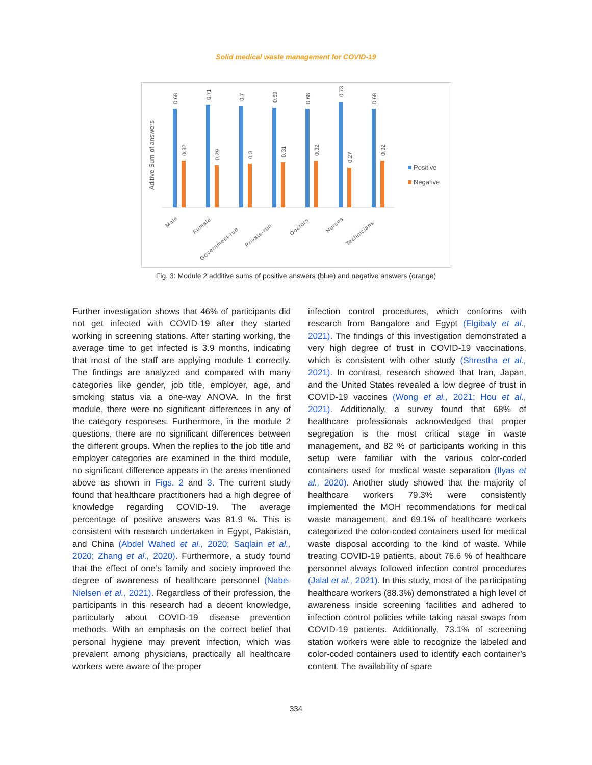Solid medical waste management for COVID-19
Aditive Sum of answers
0.68
0.32
0.71
0.29
0.7
0.3
0.69
0.31
0.68
0.32
0.73
0.27
0.68
0.32
Positive
Negative
Male
Female
Government-run
Private-run
Doctors
Nurses
Technicians
Fig. 3: Module 2 additive sums of positive answers (blue) and negative answers (orange)
Further investigation shows that 46% of participants did not get infected with COVID-19 after they started working in screening stations. After starting working, the average time to get infected is 3.9 months, indicating that most of the staff are applying module 1 correctly. The findings are analyzed and compared with many categories like gender, job title, employer, age, and smoking status via a one-way ANOVA. In the first module, there were no significant differences in any of the category responses. Furthermore, in the module 2 questions, there are no significant differences between the different groups. When the replies to the job title and employer categories are examined in the third module, no significant difference appears in the areas mentioned above as shown in Figs. 2 and 3. The current study found that healthcare practitioners had a high degree of knowledge regarding COVID-19. The average percentage of positive answers was 81.9 %. This is consistent with research undertaken in Egypt, Pakistan, and China (Abdel Wahed et al., 2020; Saqlain et al., 2020; Zhang et al., 2020). Furthermore, a study found that the effect of one’s family and society improved the degree of awareness of healthcare personnel (Nabe-Nielsen et al., 2021). Regardless of their profession, the participants in this research had a decent knowledge, particularly about COVID-19 disease prevention methods. With an emphasis on the correct belief that personal hygiene may prevent infection, which was prevalent among physicians, practically all healthcare workers were aware of the proper
infection control procedures, which conforms with research from Bangalore and Egypt (Elgibaly et al., 2021). The findings of this investigation demonstrated a very high degree of trust in COVID-19 vaccinations, which is consistent with other study (Shrestha et al., 2021). In contrast, research showed that Iran, Japan, and the United States revealed a low degree of trust in COVID-19 vaccines (Wong et al., 2021; Hou et al., 2021). Additionally, a survey found that 68% of healthcare professionals acknowledged that proper segregation is the most critical stage in waste management, and 82 % of participants working in this setup were familiar with the various color-coded containers used for medical waste separation (Ilyas et al., 2020). Another study showed that the majority of healthcare workers 79.3% were consistently implemented the MOH recommendations for medical waste management, and 69.1% of healthcare workers categorized the color-coded containers used for medical waste disposal according to the kind of waste. While treating COVID-19 patients, about 76.6 % of healthcare personnel always followed infection control procedures (Jalal et al., 2021). In this study, most of the participating healthcare workers (88.3%) demonstrated a high level of awareness inside screening facilities and adhered to infection control policies while taking nasal swaps from COVID-19 patients. Additionally, 73.1% of screening station workers were able to recognize the labeled and color-coded containers used to identify each container’s content. The availability of spare
334